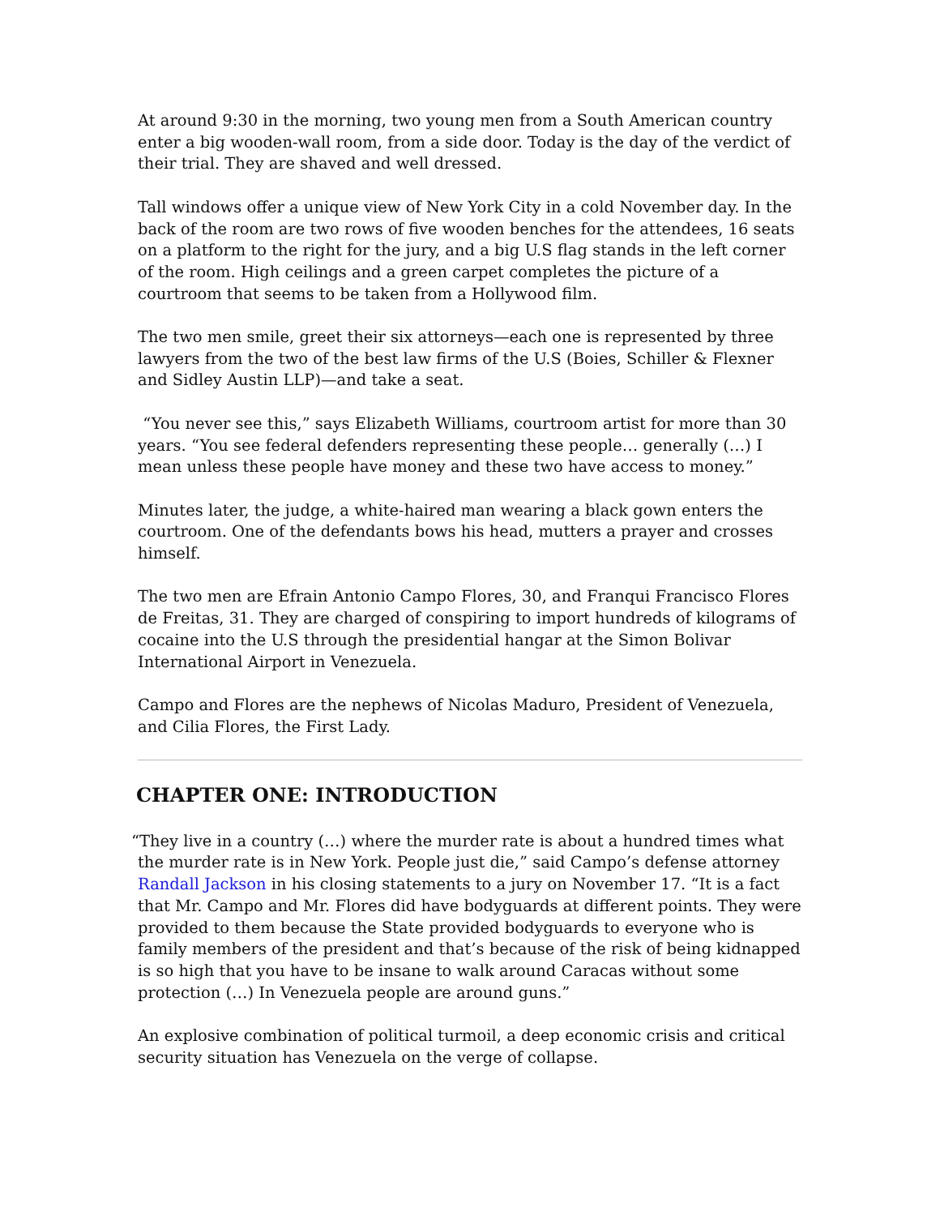At around 9:30 in the morning, two young men from a South American country enter a big wooden-wall room, from a side door. Today is the day of the verdict of their trial. They are shaved and well dressed.
Tall windows offer a unique view of New York City in a cold November day. In the back of the room are two rows of five wooden benches for the attendees, 16 seats on a platform to the right for the jury, and a big U.S flag stands in the left corner of the room. High ceilings and a green carpet completes the picture of a courtroom that seems to be taken from a Hollywood film.
The two men smile, greet their six attorneys—each one is represented by three lawyers from the two of the best law firms of the U.S (Boies, Schiller & Flexner and Sidley Austin LLP)—and take a seat.
“You never see this,” says Elizabeth Williams, courtroom artist for more than 30 years. “You see federal defenders representing these people… generally (…) I mean unless these people have money and these two have access to money.”
Minutes later, the judge, a white-haired man wearing a black gown enters the courtroom. One of the defendants bows his head, mutters a prayer and crosses himself.
The two men are Efrain Antonio Campo Flores, 30, and Franqui Francisco Flores de Freitas, 31. They are charged of conspiring to import hundreds of kilograms of cocaine into the U.S through the presidential hangar at the Simon Bolivar International Airport in Venezuela.
Campo and Flores are the nephews of Nicolas Maduro, President of Venezuela, and Cilia Flores, the First Lady.
CHAPTER ONE: INTRODUCTION
“They live in a country (…) where the murder rate is about a hundred times what the murder rate is in New York. People just die,” said Campo’s defense attorney Randall Jackson in his closing statements to a jury on November 17. “It is a fact that Mr. Campo and Mr. Flores did have bodyguards at different points. They were provided to them because the State provided bodyguards to everyone who is family members of the president and that’s because of the risk of being kidnapped is so high that you have to be insane to walk around Caracas without some protection (…) In Venezuela people are around guns.”
An explosive combination of political turmoil, a deep economic crisis and critical security situation has Venezuela on the verge of collapse.